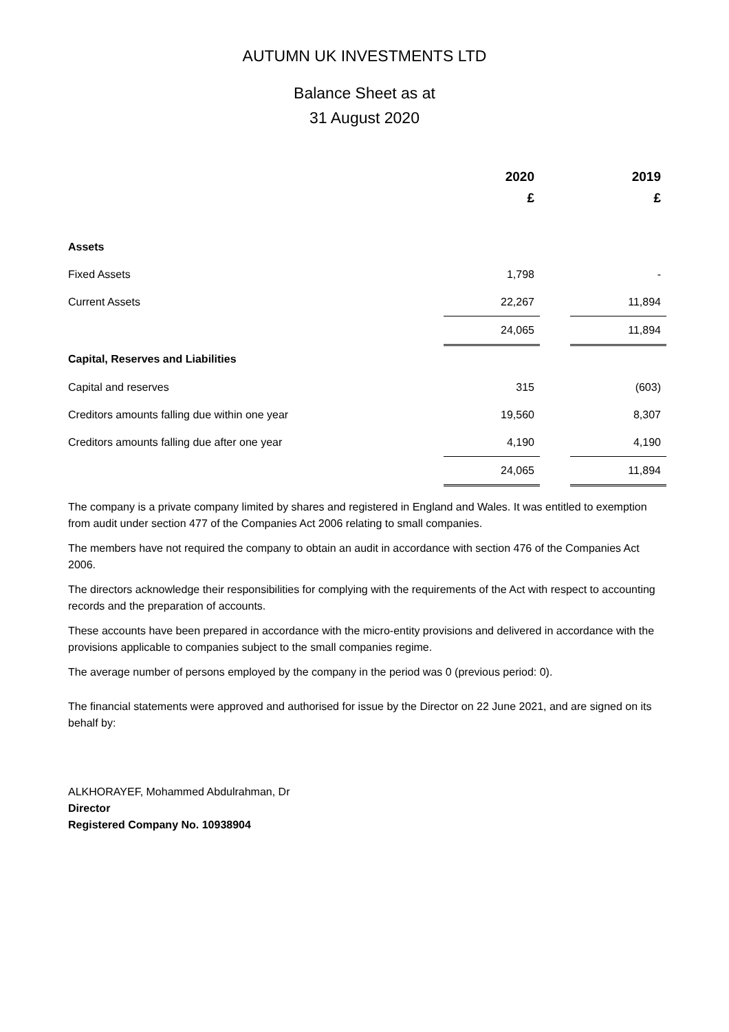AUTUMN UK INVESTMENTS LTD
Balance Sheet as at
31 August 2020
| | 2020 | | 2019 |
| --- | --- | --- | --- |
| | £ | | £ |
| Assets | | | |
| Fixed Assets | 1,798 | | - |
| Current Assets | 22,267 | | 11,894 |
| | 24,065 | | 11,894 |
| Capital, Reserves and Liabilities | | | |
| Capital and reserves | 315 | | (603) |
| Creditors amounts falling due within one year | 19,560 | | 8,307 |
| Creditors amounts falling due after one year | 4,190 | | 4,190 |
| | 24,065 | | 11,894 |
The company is a private company limited by shares and registered in England and Wales. It was entitled to exemption from audit under section 477 of the Companies Act 2006 relating to small companies.
The members have not required the company to obtain an audit in accordance with section 476 of the Companies Act 2006.
The directors acknowledge their responsibilities for complying with the requirements of the Act with respect to accounting records and the preparation of accounts.
These accounts have been prepared in accordance with the micro-entity provisions and delivered in accordance with the provisions applicable to companies subject to the small companies regime.
The average number of persons employed by the company in the period was 0 (previous period: 0).
The financial statements were approved and authorised for issue by the Director on 22 June 2021, and are signed on its behalf by:
ALKHORAYEF, Mohammed Abdulrahman, Dr
Director
Registered Company No. 10938904